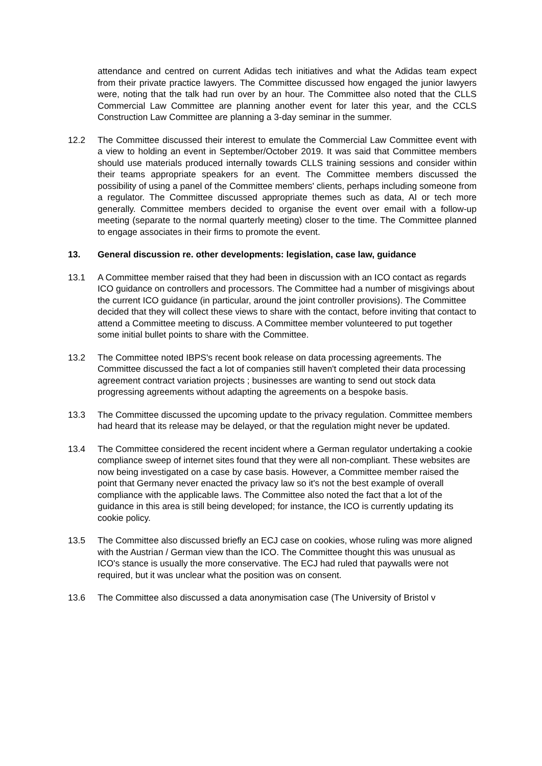attendance and centred on current Adidas tech initiatives and what the Adidas team expect from their private practice lawyers. The Committee discussed how engaged the junior lawyers were, noting that the talk had run over by an hour. The Committee also noted that the CLLS Commercial Law Committee are planning another event for later this year, and the CCLS Construction Law Committee are planning a 3-day seminar in the summer.
12.2 The Committee discussed their interest to emulate the Commercial Law Committee event with a view to holding an event in September/October 2019. It was said that Committee members should use materials produced internally towards CLLS training sessions and consider within their teams appropriate speakers for an event. The Committee members discussed the possibility of using a panel of the Committee members' clients, perhaps including someone from a regulator. The Committee discussed appropriate themes such as data, AI or tech more generally. Committee members decided to organise the event over email with a follow-up meeting (separate to the normal quarterly meeting) closer to the time. The Committee planned to engage associates in their firms to promote the event.
13. General discussion re. other developments: legislation, case law, guidance
13.1 A Committee member raised that they had been in discussion with an ICO contact as regards ICO guidance on controllers and processors. The Committee had a number of misgivings about the current ICO guidance (in particular, around the joint controller provisions). The Committee decided that they will collect these views to share with the contact, before inviting that contact to attend a Committee meeting to discuss. A Committee member volunteered to put together some initial bullet points to share with the Committee.
13.2 The Committee noted IBPS's recent book release on data processing agreements. The Committee discussed the fact a lot of companies still haven't completed their data processing agreement contract variation projects ; businesses are wanting to send out stock data progressing agreements without adapting the agreements on a bespoke basis.
13.3 The Committee discussed the upcoming update to the privacy regulation. Committee members had heard that its release may be delayed, or that the regulation might never be updated.
13.4 The Committee considered the recent incident where a German regulator undertaking a cookie compliance sweep of internet sites found that they were all non-compliant. These websites are now being investigated on a case by case basis. However, a Committee member raised the point that Germany never enacted the privacy law so it's not the best example of overall compliance with the applicable laws. The Committee also noted the fact that a lot of the guidance in this area is still being developed; for instance, the ICO is currently updating its cookie policy.
13.5 The Committee also discussed briefly an ECJ case on cookies, whose ruling was more aligned with the Austrian / German view than the ICO. The Committee thought this was unusual as ICO's stance is usually the more conservative. The ECJ had ruled that paywalls were not required, but it was unclear what the position was on consent.
13.6 The Committee also discussed a data anonymisation case (The University of Bristol v